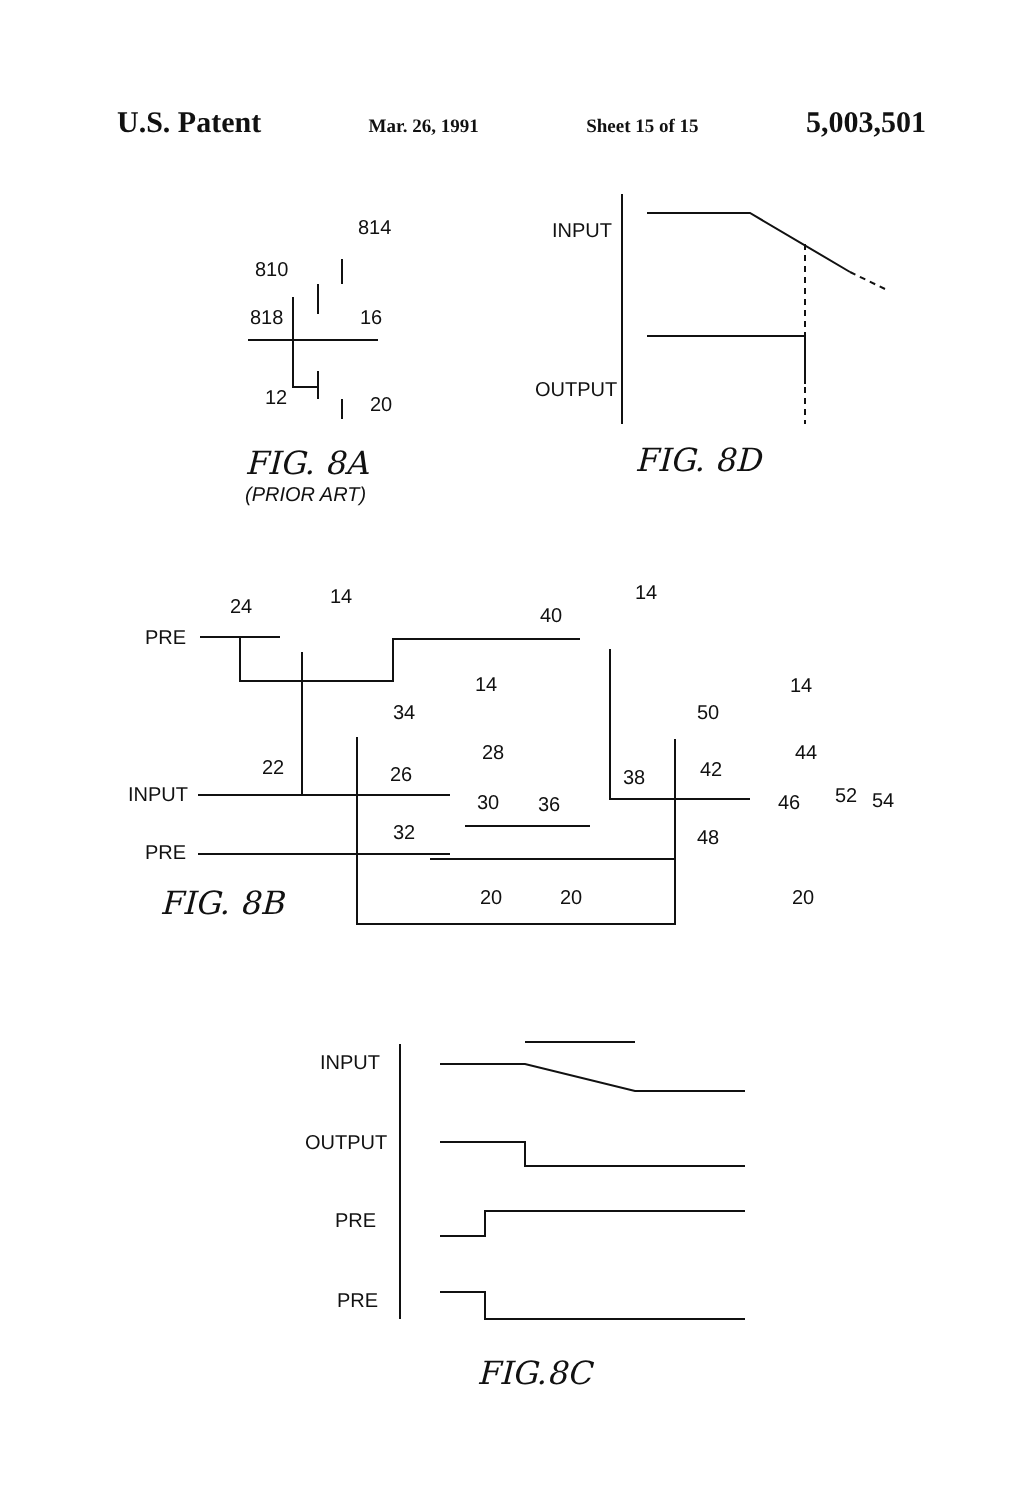U.S. Patent Mar. 26, 1991 Sheet 15 of 15 5,003,501
814
810
818
16
12
20
FIG. 8A
(PRIOR ART)
INPUT
OUTPUT
FIG. 8D
PRE
INPUT
PRE
24
14
40
14
34
14
28
26
22
30
32
36
38
20
20
50
14
44
42
46
52
54
48
20
FIG. 8B
INPUT
OUTPUT
PRE
PRE
FIG.8C